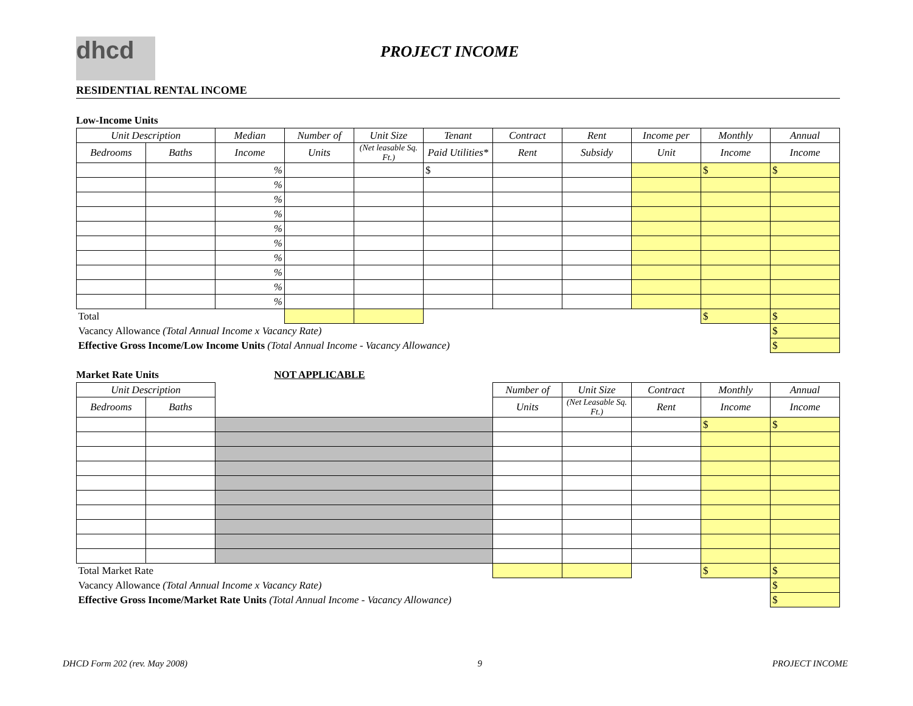dhcd
PROJECT INCOME
RESIDENTIAL RENTAL INCOME
Low-Income Units
| Unit Description | | Median | Number of | Unit Size | Tenant | Contract | Rent | Income per | Monthly | Annual |
| --- | --- | --- | --- | --- | --- | --- | --- | --- | --- | --- |
| Bedrooms | Baths | Income | Units | (Net leasable Sq. Ft.) | Paid Utilities* | Rent | Subsidy | Unit | Income | Income |
| | | % | | | $ | | | | $ | $ |
| | | % | | | | | | | | |
| | | % | | | | | | | | |
| | | % | | | | | | | | |
| | | % | | | | | | | | |
| | | % | | | | | | | | |
| | | % | | | | | | | | |
| | | % | | | | | | | | |
| | | % | | | | | | | | |
| | | % | | | | | | | | |
| Total | | | | | | | | | $ | $ |
| Vacancy Allowance (Total Annual Income x Vacancy Rate) | | | | | | | | | | $ |
| Effective Gross Income/Low Income Units (Total Annual Income - Vacancy Allowance) | | | | | | | | | | $ |
Market Rate Units NOT APPLICABLE
| Unit Description | | | Number of | Unit Size | Contract | Monthly | Annual |
| --- | --- | --- | --- | --- | --- | --- | --- |
| Bedrooms | Baths | | Units | (Net Leasable Sq. Ft.) | Rent | Income | Income |
| | | | | | | $ | $ |
| Total Market Rate | | | | | | $ | $ |
| Vacancy Allowance (Total Annual Income x Vacancy Rate) | | | | | | | $ |
| Effective Gross Income/Market Rate Units (Total Annual Income - Vacancy Allowance) | | | | | | | $ |
DHCD Form 202 (rev. May 2008) 9 PROJECT INCOME